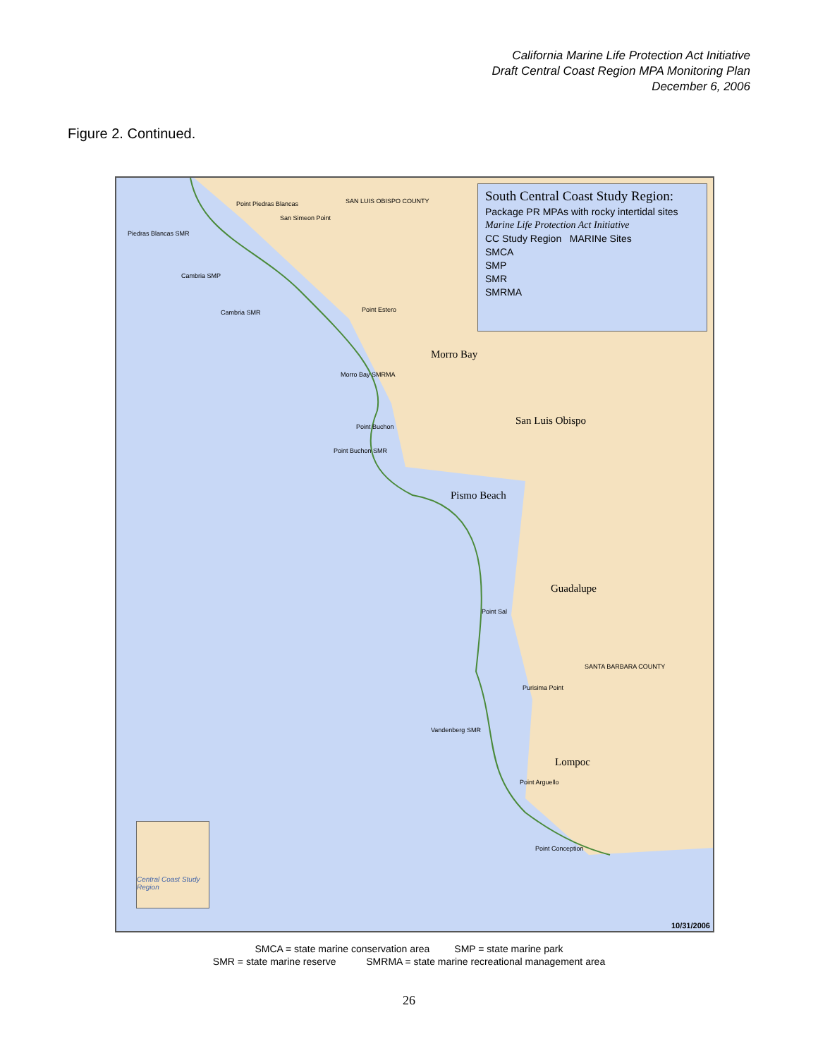California Marine Life Protection Act Initiative
Draft Central Coast Region MPA Monitoring Plan
December 6, 2006
Figure 2. Continued.
South Central Coast Study Region:
Package PR MPAs with rocky intertidal sites
Marine Life Protection Act Initiative
CC Study Region MARINe Sites
SMCA
SMP
SMR
SMRMA
Point Piedras Blancas SAN LUIS OBISPO COUNTY
San Simeon Point
Piedras Blancas SMR
Cambria SMP
Cambria SMR Point Estero
Morro Bay
Morro Bay SMRMA
San Luis Obispo
Point Buchon
Point Buchon SMR
Pismo Beach
Guadalupe
Point Sal
SANTA BARBARA COUNTY
Purisima Point
Vandenberg SMR
Lompoc
Point Arguello
Point Conception
Central Coast Study Region
10/31/2006
SMCA = state marine conservation area SMP = state marine park
SMR = state marine reserve SMRMA = state marine recreational management area
26